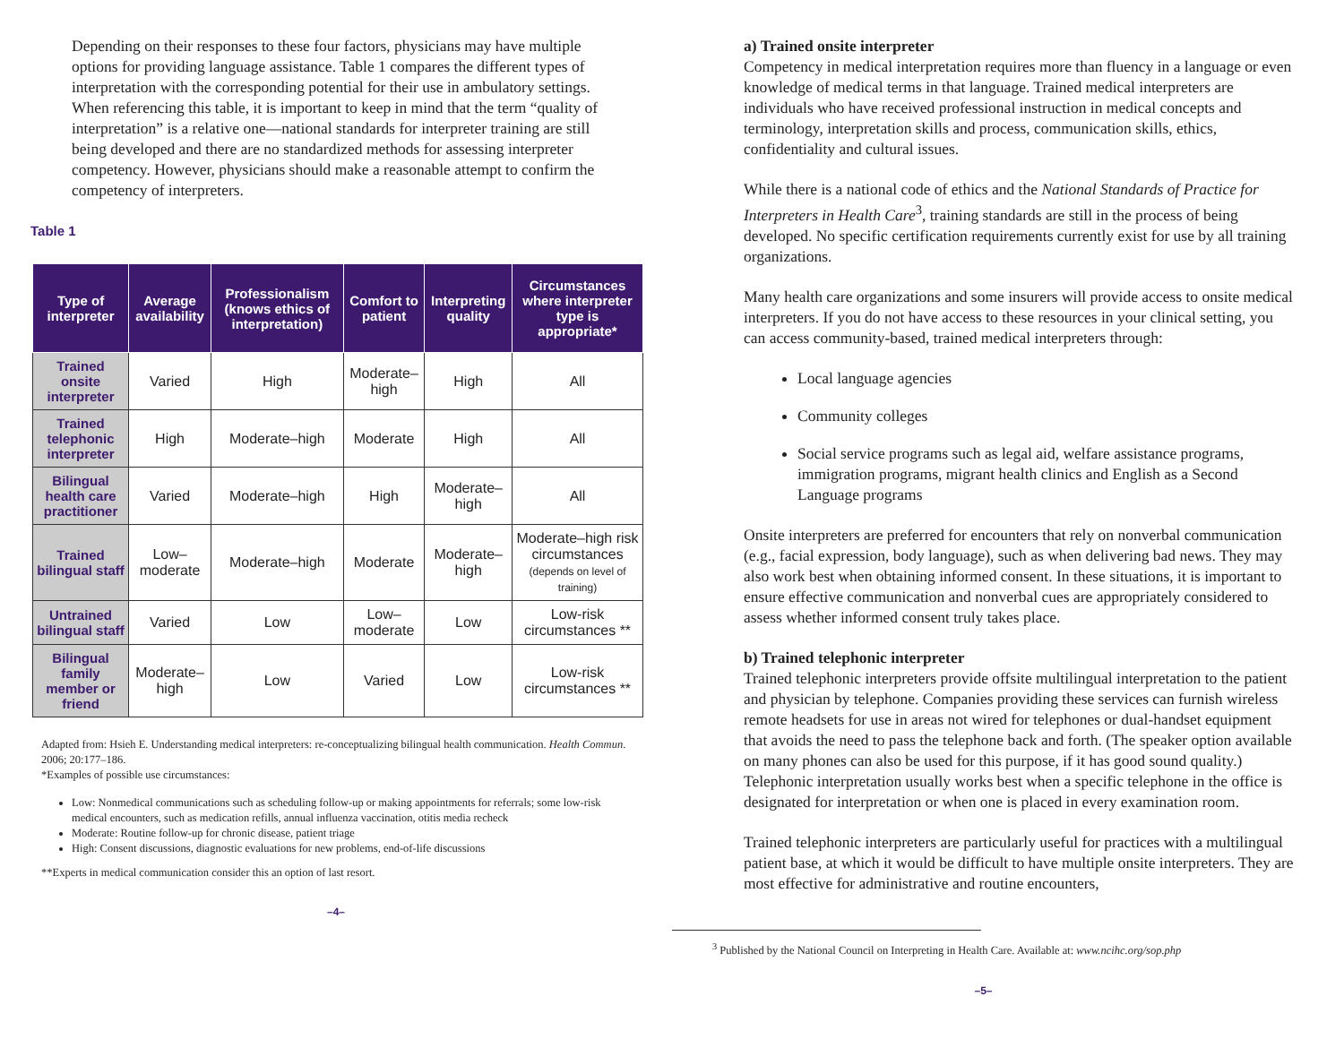Depending on their responses to these four factors, physicians may have multiple options for providing language assistance. Table 1 compares the different types of interpretation with the corresponding potential for their use in ambulatory settings. When referencing this table, it is important to keep in mind that the term “quality of interpretation” is a relative one—national standards for interpreter training are still being developed and there are no standardized methods for assessing interpreter competency. However, physicians should make a reasonable attempt to confirm the competency of interpreters.
Table 1
| Type of interpreter | Average availability | Professionalism (knows ethics of interpretation) | Comfort to patient | Interpreting quality | Circumstances where interpreter type is appropriate* |
| --- | --- | --- | --- | --- | --- |
| Trained onsite interpreter | Varied | High | Moderate–high | High | All |
| Trained telephonic interpreter | High | Moderate–high | Moderate | High | All |
| Bilingual health care practitioner | Varied | Moderate–high | High | Moderate–high | All |
| Trained bilingual staff | Low–moderate | Moderate–high | Moderate | Moderate–high | Moderate–high risk circumstances (depends on level of training) |
| Untrained bilingual staff | Varied | Low | Low–moderate | Low | Low-risk circumstances ** |
| Bilingual family member or friend | Moderate–high | Low | Varied | Low | Low-risk circumstances ** |
Adapted from: Hsieh E. Understanding medical interpreters: re-conceptualizing bilingual health communication. Health Commun. 2006; 20:177–186.
*Examples of possible use circumstances:
Low: Nonmedical communications such as scheduling follow-up or making appointments for referrals; some low-risk medical encounters, such as medication refills, annual influenza vaccination, otitis media recheck
Moderate: Routine follow-up for chronic disease, patient triage
High: Consent discussions, diagnostic evaluations for new problems, end-of-life discussions
**Experts in medical communication consider this an option of last resort.
–4–
a) Trained onsite interpreter
Competency in medical interpretation requires more than fluency in a language or even knowledge of medical terms in that language. Trained medical interpreters are individuals who have received professional instruction in medical concepts and terminology, interpretation skills and process, communication skills, ethics, confidentiality and cultural issues.
While there is a national code of ethics and the National Standards of Practice for Interpreters in Health Care<sup>3</sup>, training standards are still in the process of being developed. No specific certification requirements currently exist for use by all training organizations.
Many health care organizations and some insurers will provide access to onsite medical interpreters. If you do not have access to these resources in your clinical setting, you can access community-based, trained medical interpreters through:
Local language agencies
Community colleges
Social service programs such as legal aid, welfare assistance programs, immigration programs, migrant health clinics and English as a Second Language programs
Onsite interpreters are preferred for encounters that rely on nonverbal communication (e.g., facial expression, body language), such as when delivering bad news. They may also work best when obtaining informed consent. In these situations, it is important to ensure effective communication and nonverbal cues are appropriately considered to assess whether informed consent truly takes place.
b) Trained telephonic interpreter
Trained telephonic interpreters provide offsite multilingual interpretation to the patient and physician by telephone. Companies providing these services can furnish wireless remote headsets for use in areas not wired for telephones or dual-handset equipment that avoids the need to pass the telephone back and forth. (The speaker option available on many phones can also be used for this purpose, if it has good sound quality.) Telephonic interpretation usually works best when a specific telephone in the office is designated for interpretation or when one is placed in every examination room.
Trained telephonic interpreters are particularly useful for practices with a multilingual patient base, at which it would be difficult to have multiple onsite interpreters. They are most effective for administrative and routine encounters,
<sup>3</sup> Published by the National Council on Interpreting in Health Care. Available at: www.ncihc.org/sop.php
–5–